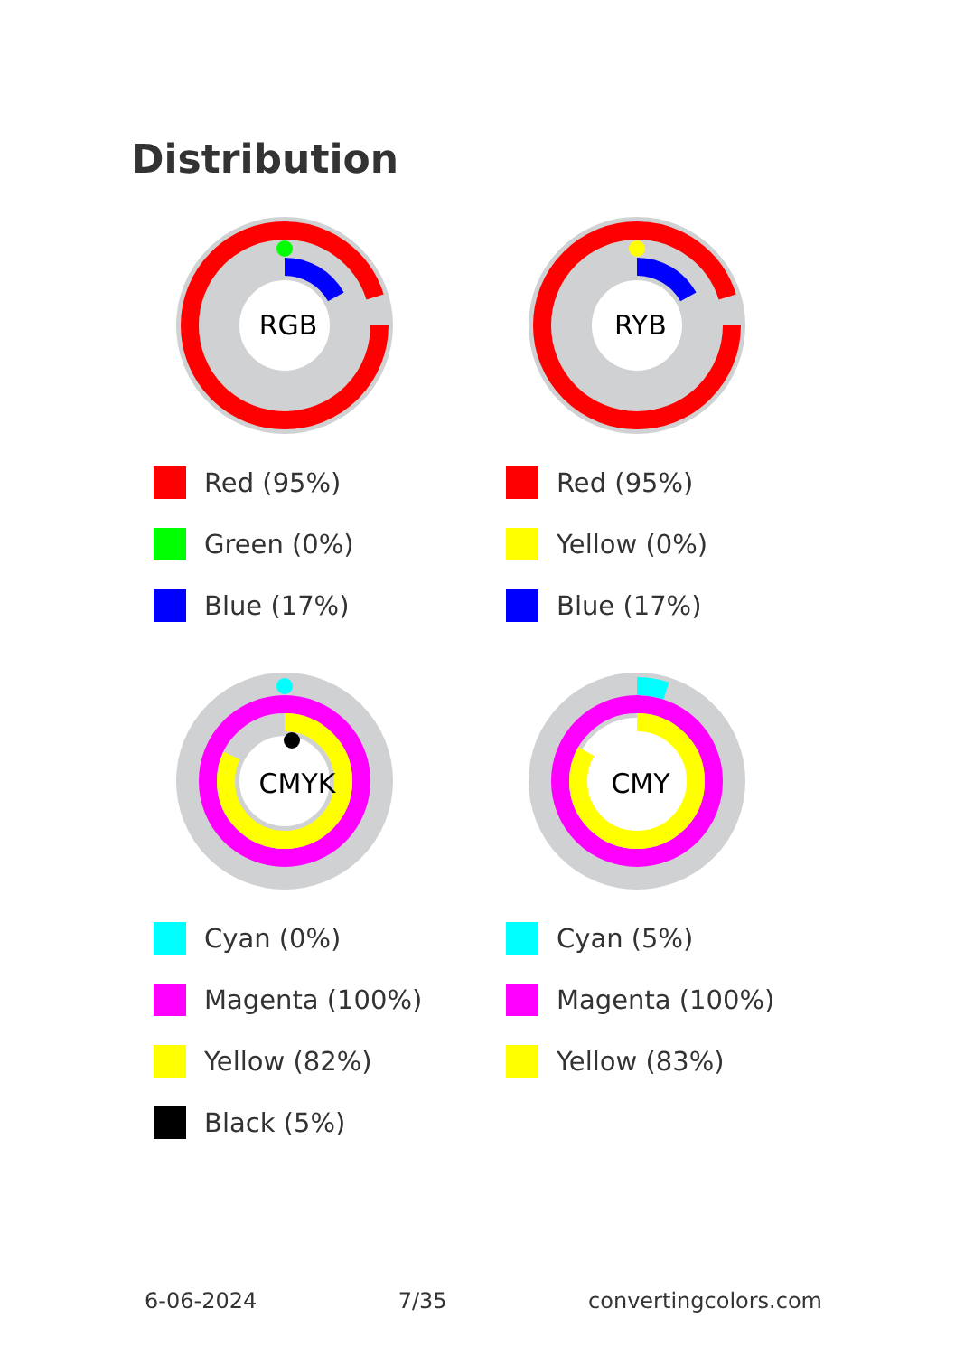Distribution
RGB
Red (95%)
Green (0%)
Blue (17%)
RYB
Red (95%)
Yellow (0%)
Blue (17%)
CMYK
Cyan (0%)
Magenta (100%)
Yellow (82%)
Black (5%)
CMY
Cyan (5%)
Magenta (100%)
Yellow (83%)
6-06-2024 7/35 convertingcolors.com